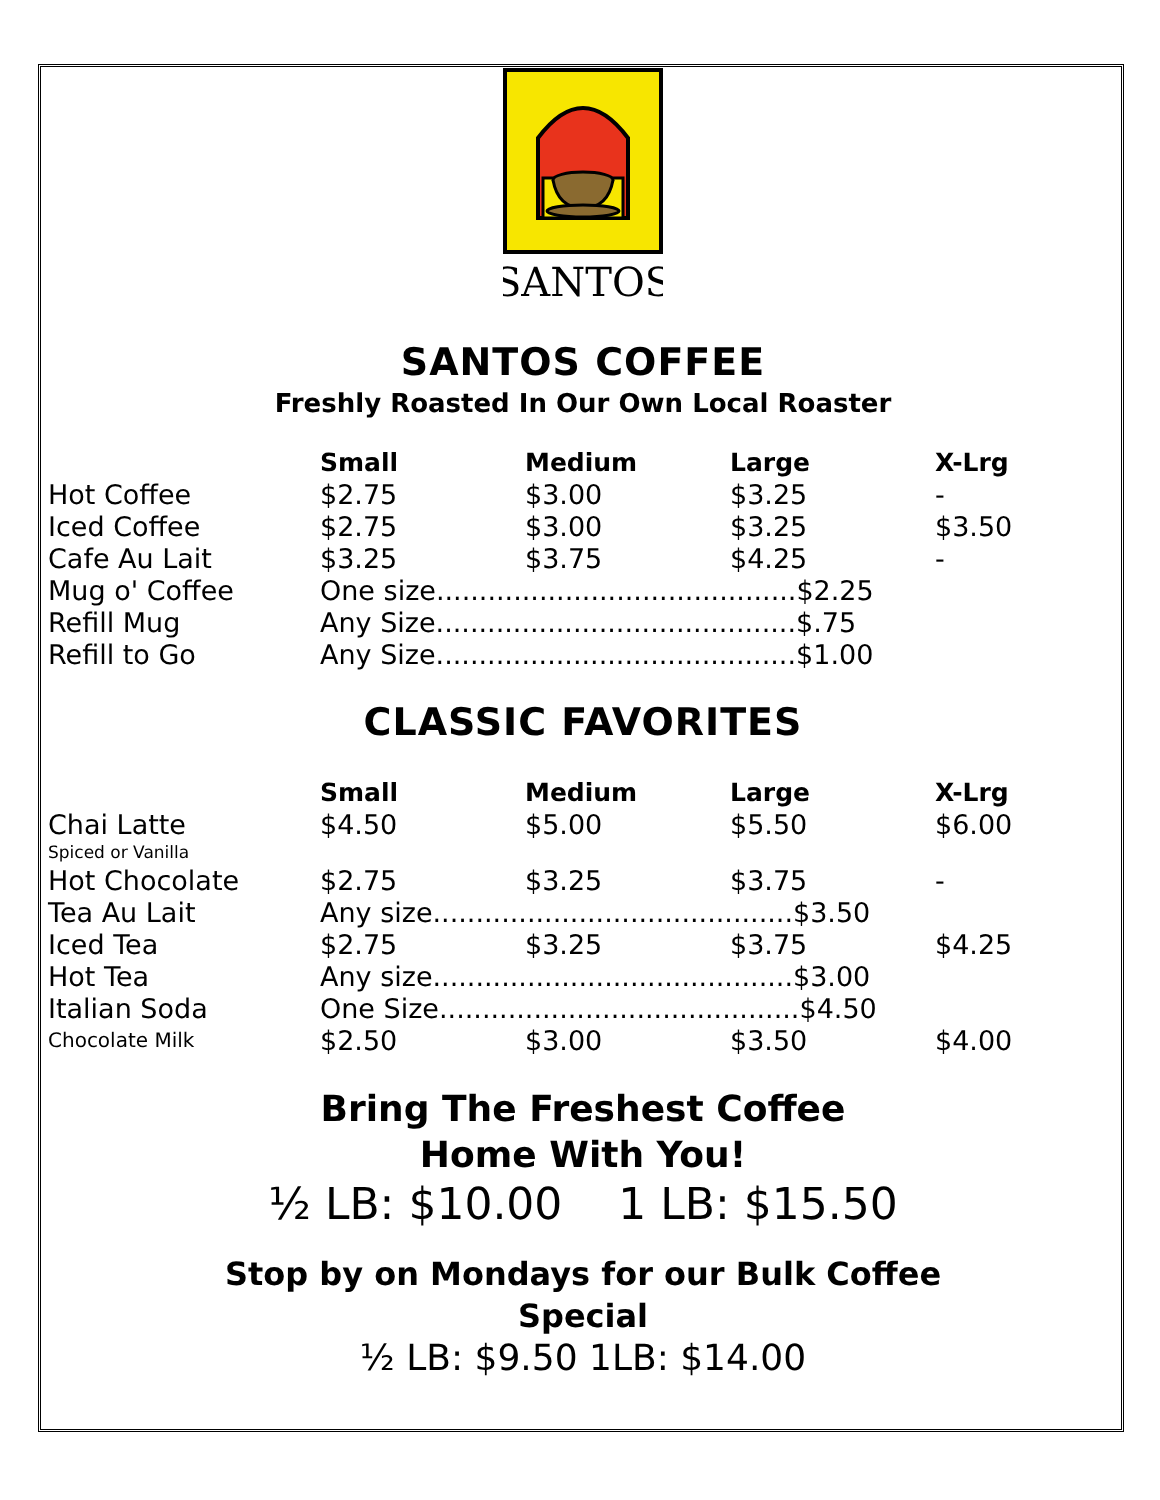SANTOS
SANTOS COFFEE
Freshly Roasted In Our Own Local Roaster
| | Small | Medium | Large | X-Lrg |
| --- | --- | --- | --- | --- |
| Hot Coffee | $2.75 | $3.00 | $3.25 | - |
| Iced Coffee | $2.75 | $3.00 | $3.25 | $3.50 |
| Cafe Au Lait | $3.25 | $3.75 | $4.25 | - |
| Mug o' Coffee | One size..........................................$2.25 | | | |
| Refill Mug | Any Size..........................................$.75 | | | |
| Refill to Go | Any Size..........................................$1.00 | | | |
CLASSIC FAVORITES
| | Small | Medium | Large | X-Lrg |
| --- | --- | --- | --- | --- |
| Chai Latte | $4.50 | $5.00 | $5.50 | $6.00 |
| Spiced or Vanilla | | | | |
| Hot Chocolate | $2.75 | $3.25 | $3.75 | - |
| Tea Au Lait | Any size..........................................$3.50 | | | |
| Iced Tea | $2.75 | $3.25 | $3.75 | $4.25 |
| Hot Tea | Any size..........................................$3.00 | | | |
| Italian Soda | One Size..........................................$4.50 | | | |
| Chocolate Milk | $2.50 | $3.00 | $3.50 | $4.00 |
Bring The Freshest Coffee
Home With You!
½ LB: $10.00 1 LB: $15.50
Stop by on Mondays for our Bulk Coffee
Special
½ LB: $9.50 1LB: $14.00